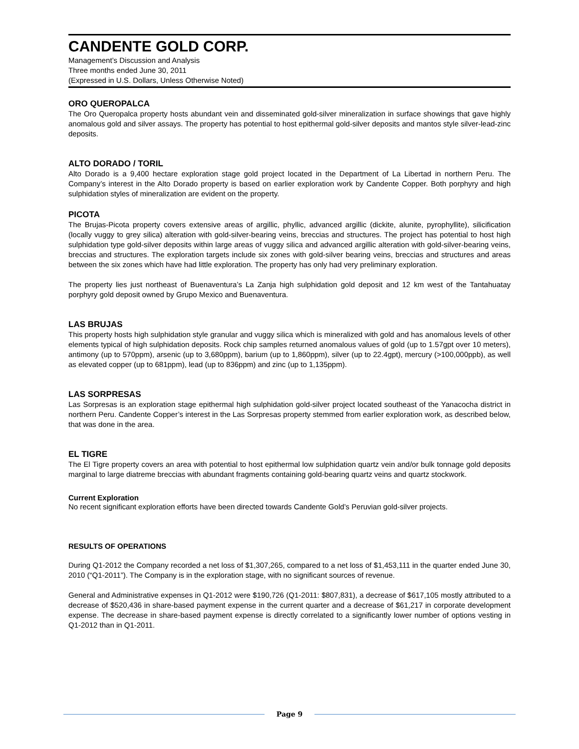CANDENTE GOLD CORP.
Management’s Discussion and Analysis
Three months ended June 30, 2011
(Expressed in U.S. Dollars, Unless Otherwise Noted)
ORO QUEROPALCA
The Oro Queropalca property hosts abundant vein and disseminated gold-silver mineralization in surface showings that gave highly anomalous gold and silver assays. The property has potential to host epithermal gold-silver deposits and mantos style silver-lead-zinc deposits.
ALTO DORADO / TORIL
Alto Dorado is a 9,400 hectare exploration stage gold project located in the Department of La Libertad in northern Peru. The Company’s interest in the Alto Dorado property is based on earlier exploration work by Candente Copper. Both porphyry and high sulphidation styles of mineralization are evident on the property.
PICOTA
The Brujas-Picota property covers extensive areas of argillic, phyllic, advanced argillic (dickite, alunite, pyrophyllite), silicification (locally vuggy to grey silica) alteration with gold-silver-bearing veins, breccias and structures. The project has potential to host high sulphidation type gold-silver deposits within large areas of vuggy silica and advanced argillic alteration with gold-silver-bearing veins, breccias and structures. The exploration targets include six zones with gold-silver bearing veins, breccias and structures and areas between the six zones which have had little exploration. The property has only had very preliminary exploration.
The property lies just northeast of Buenaventura’s La Zanja high sulphidation gold deposit and 12 km west of the Tantahuatay porphyry gold deposit owned by Grupo Mexico and Buenaventura.
LAS BRUJAS
This property hosts high sulphidation style granular and vuggy silica which is mineralized with gold and has anomalous levels of other elements typical of high sulphidation deposits. Rock chip samples returned anomalous values of gold (up to 1.57gpt over 10 meters), antimony (up to 570ppm), arsenic (up to 3,680ppm), barium (up to 1,860ppm), silver (up to 22.4gpt), mercury (>100,000ppb), as well as elevated copper (up to 681ppm), lead (up to 836ppm) and zinc (up to 1,135ppm).
LAS SORPRESAS
Las Sorpresas is an exploration stage epithermal high sulphidation gold-silver project located southeast of the Yanacocha district in northern Peru. Candente Copper’s interest in the Las Sorpresas property stemmed from earlier exploration work, as described below, that was done in the area.
EL TIGRE
The El Tigre property covers an area with potential to host epithermal low sulphidation quartz vein and/or bulk tonnage gold deposits marginal to large diatreme breccias with abundant fragments containing gold-bearing quartz veins and quartz stockwork.
Current Exploration
No recent significant exploration efforts have been directed towards Candente Gold’s Peruvian gold-silver projects.
RESULTS OF OPERATIONS
During Q1-2012 the Company recorded a net loss of $1,307,265, compared to a net loss of $1,453,111 in the quarter ended June 30, 2010 (“Q1-2011”). The Company is in the exploration stage, with no significant sources of revenue.
General and Administrative expenses in Q1-2012 were $190,726 (Q1-2011: $807,831), a decrease of $617,105 mostly attributed to a decrease of $520,436 in share-based payment expense in the current quarter and a decrease of $61,217 in corporate development expense. The decrease in share-based payment expense is directly correlated to a significantly lower number of options vesting in Q1-2012 than in Q1-2011.
Page 9